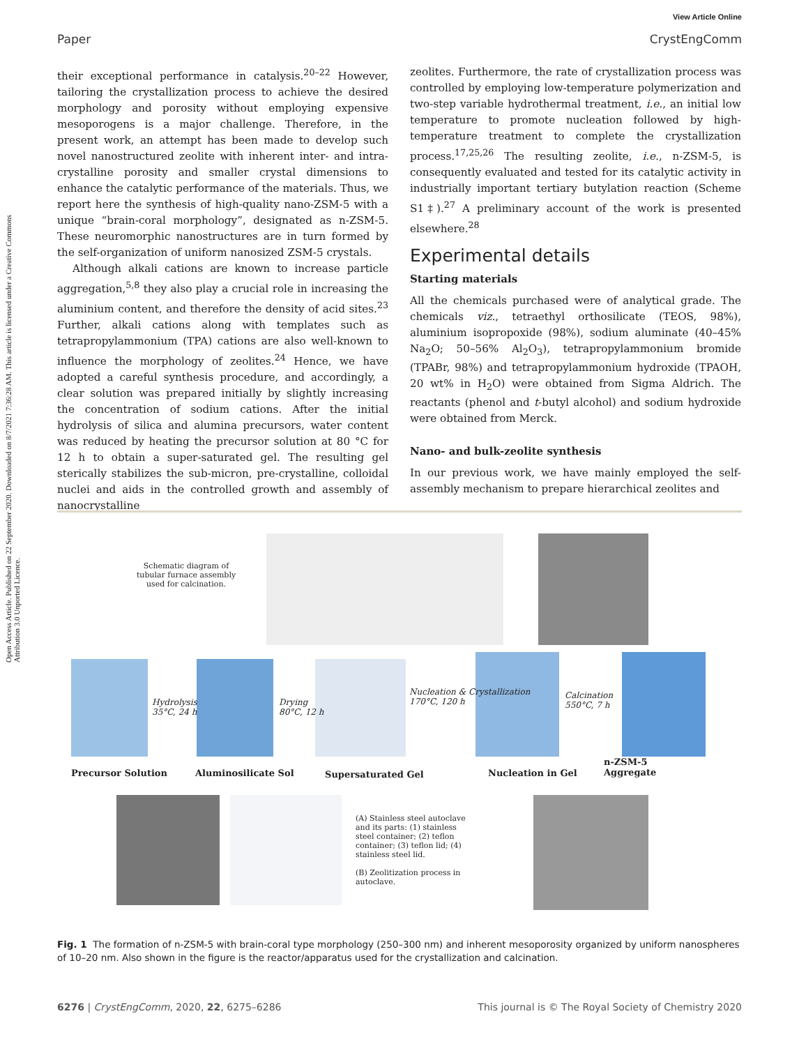View Article Online
Paper CrystEngComm
Open Access Article. Published on 22 September 2020. Downloaded on 8/7/2021 7:36:28 AM. This article is licensed under a Creative Commons Attribution 3.0 Unported Licence.
their exceptional performance in catalysis.<sup>20–22</sup> However, tailoring the crystallization process to achieve the desired morphology and porosity without employing expensive mesoporogens is a major challenge. Therefore, in the present work, an attempt has been made to develop such novel nanostructured zeolite with inherent inter- and intra-crystalline porosity and smaller crystal dimensions to enhance the catalytic performance of the materials. Thus, we report here the synthesis of high-quality nano-ZSM-5 with a unique “brain-coral morphology”, designated as n-ZSM-5. These neuromorphic nanostructures are in turn formed by the self-organization of uniform nanosized ZSM-5 crystals.
Although alkali cations are known to increase particle aggregation,<sup>5,8</sup> they also play a crucial role in increasing the aluminium content, and therefore the density of acid sites.<sup>23</sup> Further, alkali cations along with templates such as tetrapropylammonium (TPA) cations are also well-known to influence the morphology of zeolites.<sup>24</sup> Hence, we have adopted a careful synthesis procedure, and accordingly, a clear solution was prepared initially by slightly increasing the concentration of sodium cations. After the initial hydrolysis of silica and alumina precursors, water content was reduced by heating the precursor solution at 80 °C for 12 h to obtain a super-saturated gel. The resulting gel sterically stabilizes the sub-micron, pre-crystalline, colloidal nuclei and aids in the controlled growth and assembly of nanocrystalline
zeolites. Furthermore, the rate of crystallization process was controlled by employing low-temperature polymerization and two-step variable hydrothermal treatment, i.e., an initial low temperature to promote nucleation followed by high-temperature treatment to complete the crystallization process.<sup>17,25,26</sup> The resulting zeolite, i.e., n-ZSM-5, is consequently evaluated and tested for its catalytic activity in industrially important tertiary butylation reaction (Scheme S1‡).<sup>27</sup> A preliminary account of the work is presented elsewhere.<sup>28</sup>
Experimental details
Starting materials
All the chemicals purchased were of analytical grade. The chemicals viz., tetraethyl orthosilicate (TEOS, 98%), aluminium isopropoxide (98%), sodium aluminate (40–45% Na<sub>2</sub>O; 50–56% Al<sub>2</sub>O<sub>3</sub>), tetrapropylammonium bromide (TPABr, 98%) and tetrapropylammonium hydroxide (TPAOH, 20 wt% in H<sub>2</sub>O) were obtained from Sigma Aldrich. The reactants (phenol and t-butyl alcohol) and sodium hydroxide were obtained from Merck.
Nano- and bulk-zeolite synthesis
In our previous work, we have mainly employed the self-assembly mechanism to prepare hierarchical zeolites and
Schematic diagram of tubular furnace assembly used for calcination.
Hydrolysis
35°C, 24 h
Drying
80°C, 12 h
Nucleation & Crystallization
170°C, 120 h
Calcination
550°C, 7 h
Precursor Solution Aluminosilicate Sol Supersaturated Gel Nucleation in Gel
n-ZSM-5
Aggregate
(A) Stainless steel autoclave and its parts: (1) stainless steel container; (2) teflon container; (3) teflon lid; (4) stainless steel lid.
(B) Zeolitization process in autoclave.
Fig. 1 The formation of n-ZSM-5 with brain-coral type morphology (250–300 nm) and inherent mesoporosity organized by uniform nanospheres of 10–20 nm. Also shown in the figure is the reactor/apparatus used for the crystallization and calcination.
6276 | CrystEngComm, 2020, 22, 6275–6286 This journal is © The Royal Society of Chemistry 2020